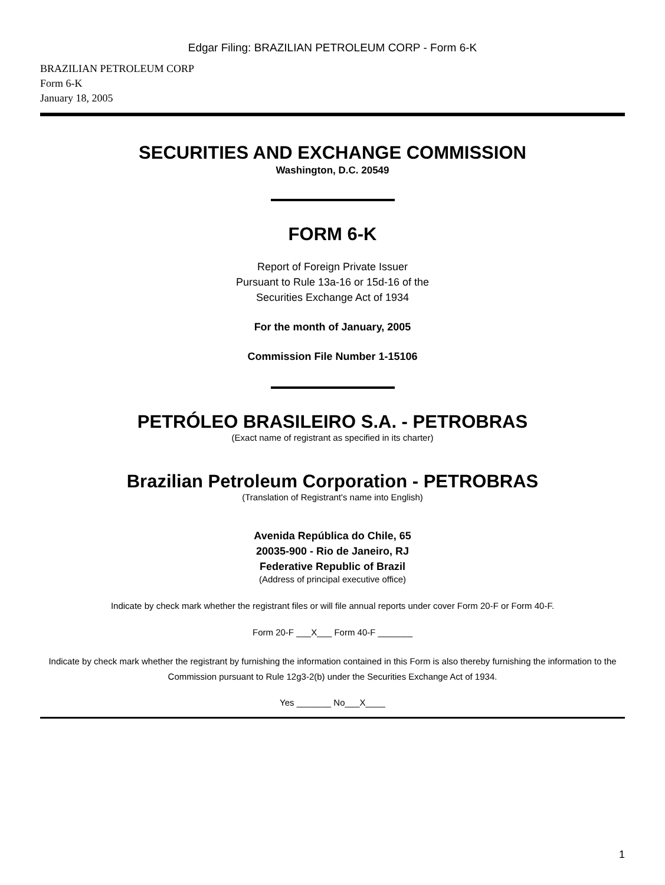Edgar Filing: BRAZILIAN PETROLEUM CORP - Form 6-K
BRAZILIAN PETROLEUM CORP
Form 6-K
January 18, 2005
SECURITIES AND EXCHANGE COMMISSION
Washington, D.C. 20549
FORM 6-K
Report of Foreign Private Issuer
Pursuant to Rule 13a-16 or 15d-16 of the
Securities Exchange Act of 1934
For the month of January, 2005
Commission File Number 1-15106
PETRÓLEO BRASILEIRO S.A. - PETROBRAS
(Exact name of registrant as specified in its charter)
Brazilian Petroleum Corporation - PETROBRAS
(Translation of Registrant's name into English)
Avenida República do Chile, 65
20035-900 - Rio de Janeiro, RJ
Federative Republic of Brazil
(Address of principal executive office)
Indicate by check mark whether the registrant files or will file annual reports under cover Form 20-F or Form 40-F.
Form 20-F ___X___ Form 40-F _______
Indicate by check mark whether the registrant by furnishing the information contained in this Form is also thereby furnishing the information to the Commission pursuant to Rule 12g3-2(b) under the Securities Exchange Act of 1934.
Yes _______ No___X____
1